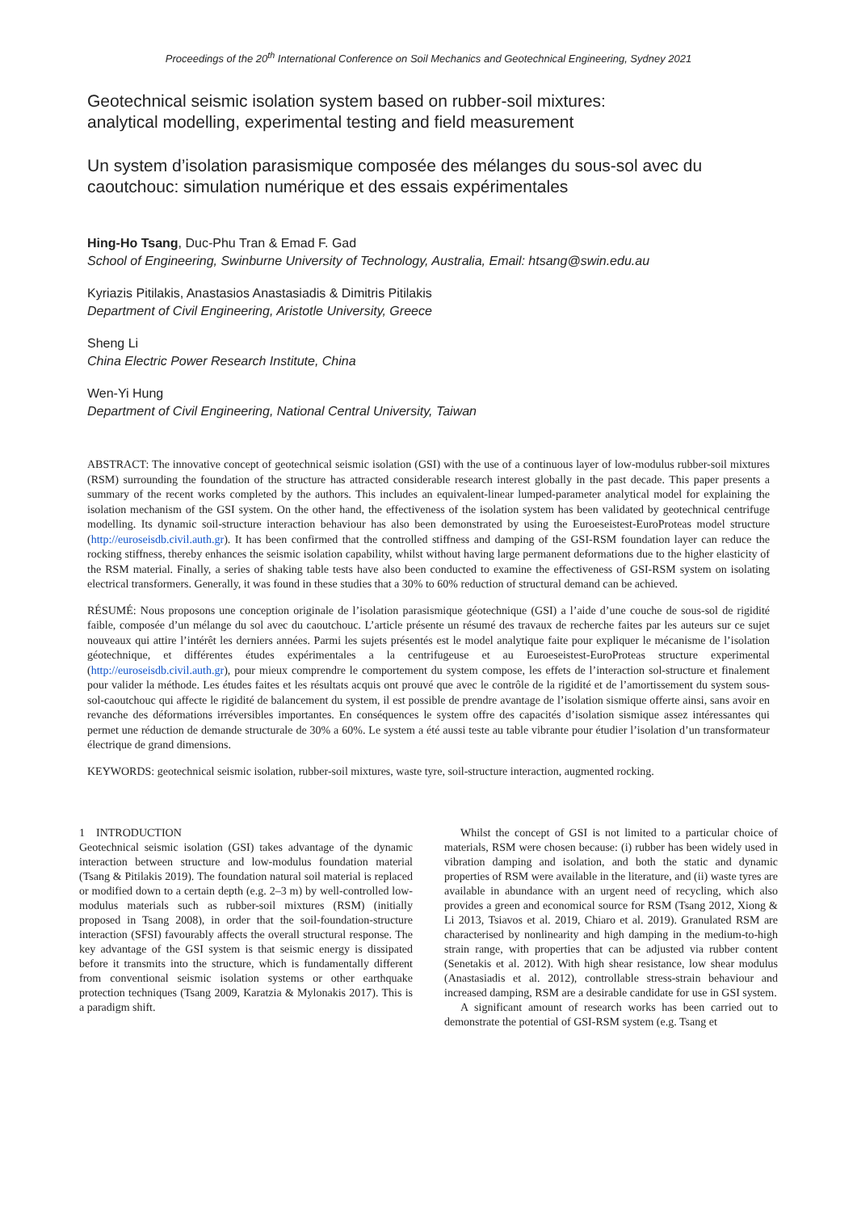Proceedings of the 20<sup>th</sup> International Conference on Soil Mechanics and Geotechnical Engineering, Sydney 2021
Geotechnical seismic isolation system based on rubber-soil mixtures:
analytical modelling, experimental testing and field measurement
Un system d’isolation parasismique composée des mélanges du sous-sol avec du caoutchouc: simulation numérique et des essais expérimentales
Hing-Ho Tsang, Duc-Phu Tran & Emad F. Gad
School of Engineering, Swinburne University of Technology, Australia, Email: htsang@swin.edu.au
Kyriazis Pitilakis, Anastasios Anastasiadis & Dimitris Pitilakis
Department of Civil Engineering, Aristotle University, Greece
Sheng Li
China Electric Power Research Institute, China
Wen-Yi Hung
Department of Civil Engineering, National Central University, Taiwan
ABSTRACT: The innovative concept of geotechnical seismic isolation (GSI) with the use of a continuous layer of low-modulus rubber-soil mixtures (RSM) surrounding the foundation of the structure has attracted considerable research interest globally in the past decade. This paper presents a summary of the recent works completed by the authors. This includes an equivalent-linear lumped-parameter analytical model for explaining the isolation mechanism of the GSI system. On the other hand, the effectiveness of the isolation system has been validated by geotechnical centrifuge modelling. Its dynamic soil-structure interaction behaviour has also been demonstrated by using the Euroeseistest-EuroProteas model structure (http://euroseisdb.civil.auth.gr). It has been confirmed that the controlled stiffness and damping of the GSI-RSM foundation layer can reduce the rocking stiffness, thereby enhances the seismic isolation capability, whilst without having large permanent deformations due to the higher elasticity of the RSM material. Finally, a series of shaking table tests have also been conducted to examine the effectiveness of GSI-RSM system on isolating electrical transformers. Generally, it was found in these studies that a 30% to 60% reduction of structural demand can be achieved.
RÉSUMÉ: Nous proposons une conception originale de l’isolation parasismique géotechnique (GSI) a l’aide d’une couche de sous-sol de rigidité faible, composée d’un mélange du sol avec du caoutchouc. L’article présente un résumé des travaux de recherche faites par les auteurs sur ce sujet nouveaux qui attire l’intérêt les derniers années. Parmi les sujets présentés est le model analytique faite pour expliquer le mécanisme de l’isolation géotechnique, et différentes études expérimentales a la centrifugeuse et au Euroeseistest-EuroProteas structure experimental (http://euroseisdb.civil.auth.gr), pour mieux comprendre le comportement du system compose, les effets de l’interaction sol-structure et finalement pour valider la méthode. Les études faites et les résultats acquis ont prouvé que avec le contrôle de la rigidité et de l’amortissement du system sous-sol-caoutchouc qui affecte le rigidité de balancement du system, il est possible de prendre avantage de l’isolation sismique offerte ainsi, sans avoir en revanche des déformations irréversibles importantes. En conséquences le system offre des capacités d’isolation sismique assez intéressantes qui permet une réduction de demande structurale de 30% a 60%. Le system a été aussi teste au table vibrante pour étudier l’isolation d’un transformateur électrique de grand dimensions.
KEYWORDS: geotechnical seismic isolation, rubber-soil mixtures, waste tyre, soil-structure interaction, augmented rocking.
1 INTRODUCTION
Geotechnical seismic isolation (GSI) takes advantage of the dynamic interaction between structure and low-modulus foundation material (Tsang & Pitilakis 2019). The foundation natural soil material is replaced or modified down to a certain depth (e.g. 2–3 m) by well-controlled low-modulus materials such as rubber-soil mixtures (RSM) (initially proposed in Tsang 2008), in order that the soil-foundation-structure interaction (SFSI) favourably affects the overall structural response. The key advantage of the GSI system is that seismic energy is dissipated before it transmits into the structure, which is fundamentally different from conventional seismic isolation systems or other earthquake protection techniques (Tsang 2009, Karatzia & Mylonakis 2017). This is a paradigm shift.
Whilst the concept of GSI is not limited to a particular choice of materials, RSM were chosen because: (i) rubber has been widely used in vibration damping and isolation, and both the static and dynamic properties of RSM were available in the literature, and (ii) waste tyres are available in abundance with an urgent need of recycling, which also provides a green and economical source for RSM (Tsang 2012, Xiong & Li 2013, Tsiavos et al. 2019, Chiaro et al. 2019). Granulated RSM are characterised by nonlinearity and high damping in the medium-to-high strain range, with properties that can be adjusted via rubber content (Senetakis et al. 2012). With high shear resistance, low shear modulus (Anastasiadis et al. 2012), controllable stress-strain behaviour and increased damping, RSM are a desirable candidate for use in GSI system.
A significant amount of research works has been carried out to demonstrate the potential of GSI-RSM system (e.g. Tsang et